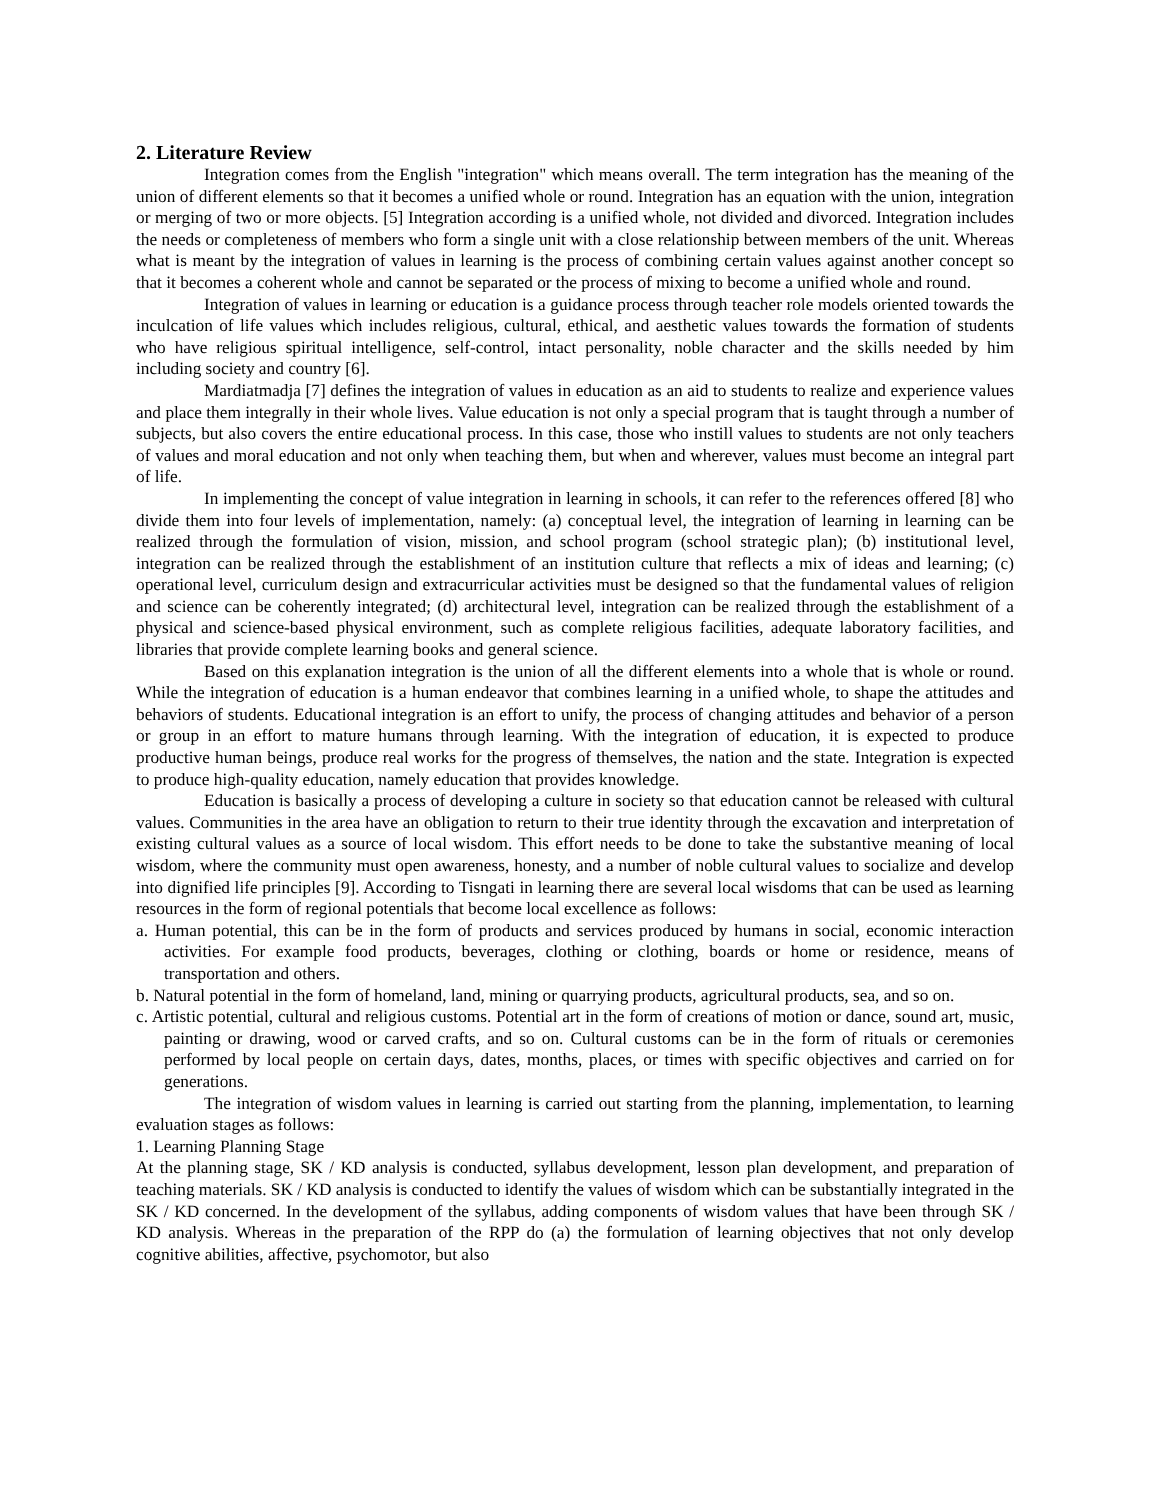2. Literature Review
Integration comes from the English "integration" which means overall. The term integration has the meaning of the union of different elements so that it becomes a unified whole or round. Integration has an equation with the union, integration or merging of two or more objects. [5] Integration according is a unified whole, not divided and divorced. Integration includes the needs or completeness of members who form a single unit with a close relationship between members of the unit. Whereas what is meant by the integration of values in learning is the process of combining certain values against another concept so that it becomes a coherent whole and cannot be separated or the process of mixing to become a unified whole and round.
Integration of values in learning or education is a guidance process through teacher role models oriented towards the inculcation of life values which includes religious, cultural, ethical, and aesthetic values towards the formation of students who have religious spiritual intelligence, self-control, intact personality, noble character and the skills needed by him including society and country [6].
Mardiatmadja [7] defines the integration of values in education as an aid to students to realize and experience values and place them integrally in their whole lives. Value education is not only a special program that is taught through a number of subjects, but also covers the entire educational process. In this case, those who instill values to students are not only teachers of values and moral education and not only when teaching them, but when and wherever, values must become an integral part of life.
In implementing the concept of value integration in learning in schools, it can refer to the references offered [8] who divide them into four levels of implementation, namely: (a) conceptual level, the integration of learning in learning can be realized through the formulation of vision, mission, and school program (school strategic plan); (b) institutional level, integration can be realized through the establishment of an institution culture that reflects a mix of ideas and learning; (c) operational level, curriculum design and extracurricular activities must be designed so that the fundamental values of religion and science can be coherently integrated; (d) architectural level, integration can be realized through the establishment of a physical and science-based physical environment, such as complete religious facilities, adequate laboratory facilities, and libraries that provide complete learning books and general science.
Based on this explanation integration is the union of all the different elements into a whole that is whole or round. While the integration of education is a human endeavor that combines learning in a unified whole, to shape the attitudes and behaviors of students. Educational integration is an effort to unify, the process of changing attitudes and behavior of a person or group in an effort to mature humans through learning. With the integration of education, it is expected to produce productive human beings, produce real works for the progress of themselves, the nation and the state. Integration is expected to produce high-quality education, namely education that provides knowledge.
Education is basically a process of developing a culture in society so that education cannot be released with cultural values. Communities in the area have an obligation to return to their true identity through the excavation and interpretation of existing cultural values as a source of local wisdom. This effort needs to be done to take the substantive meaning of local wisdom, where the community must open awareness, honesty, and a number of noble cultural values to socialize and develop into dignified life principles [9]. According to Tisngati in learning there are several local wisdoms that can be used as learning resources in the form of regional potentials that become local excellence as follows:
a. Human potential, this can be in the form of products and services produced by humans in social, economic interaction activities. For example food products, beverages, clothing or clothing, boards or home or residence, means of transportation and others.
b. Natural potential in the form of homeland, land, mining or quarrying products, agricultural products, sea, and so on.
c. Artistic potential, cultural and religious customs. Potential art in the form of creations of motion or dance, sound art, music, painting or drawing, wood or carved crafts, and so on. Cultural customs can be in the form of rituals or ceremonies performed by local people on certain days, dates, months, places, or times with specific objectives and carried on for generations.
The integration of wisdom values in learning is carried out starting from the planning, implementation, to learning evaluation stages as follows:
1. Learning Planning Stage
At the planning stage, SK / KD analysis is conducted, syllabus development, lesson plan development, and preparation of teaching materials. SK / KD analysis is conducted to identify the values of wisdom which can be substantially integrated in the SK / KD concerned. In the development of the syllabus, adding components of wisdom values that have been through SK / KD analysis. Whereas in the preparation of the RPP do (a) the formulation of learning objectives that not only develop cognitive abilities, affective, psychomotor, but also